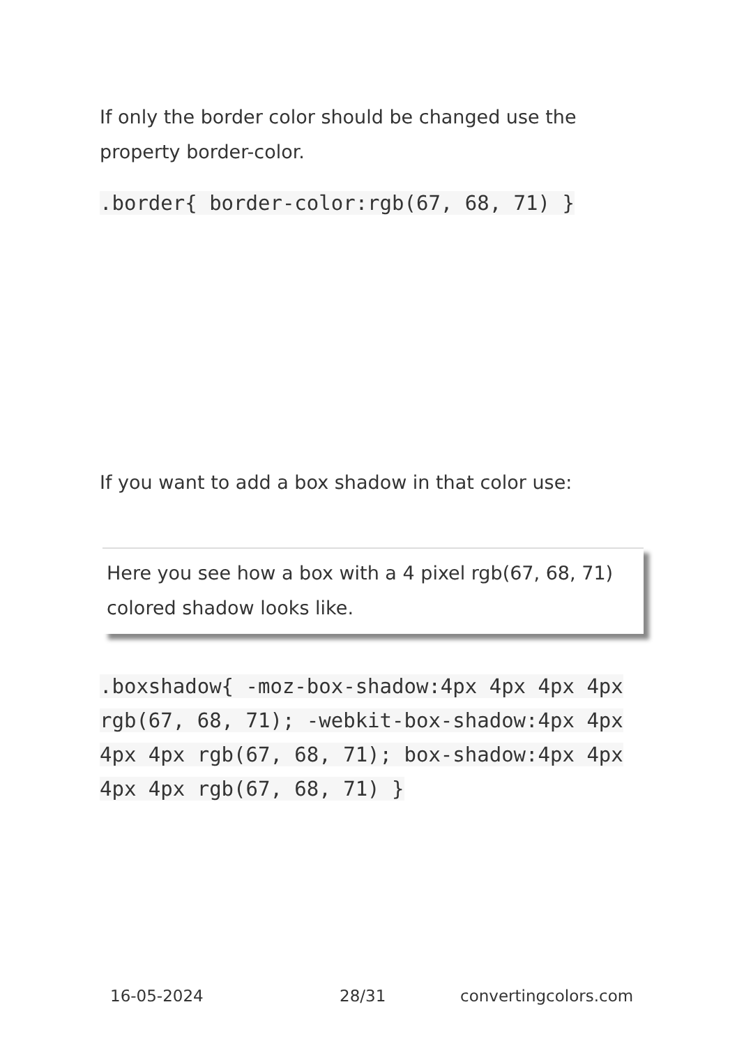If only the border color should be changed use the property border-color.
.border{ border-color:rgb(67, 68, 71) }
If you want to add a box shadow in that color use:
Here you see how a box with a 4 pixel rgb(67, 68, 71) colored shadow looks like.
.boxshadow{ -moz-box-shadow:4px 4px 4px 4px rgb(67, 68, 71); -webkit-box-shadow:4px 4px 4px 4px rgb(67, 68, 71); box-shadow:4px 4px 4px 4px rgb(67, 68, 71) }
16-05-2024 28/31 convertingcolors.com